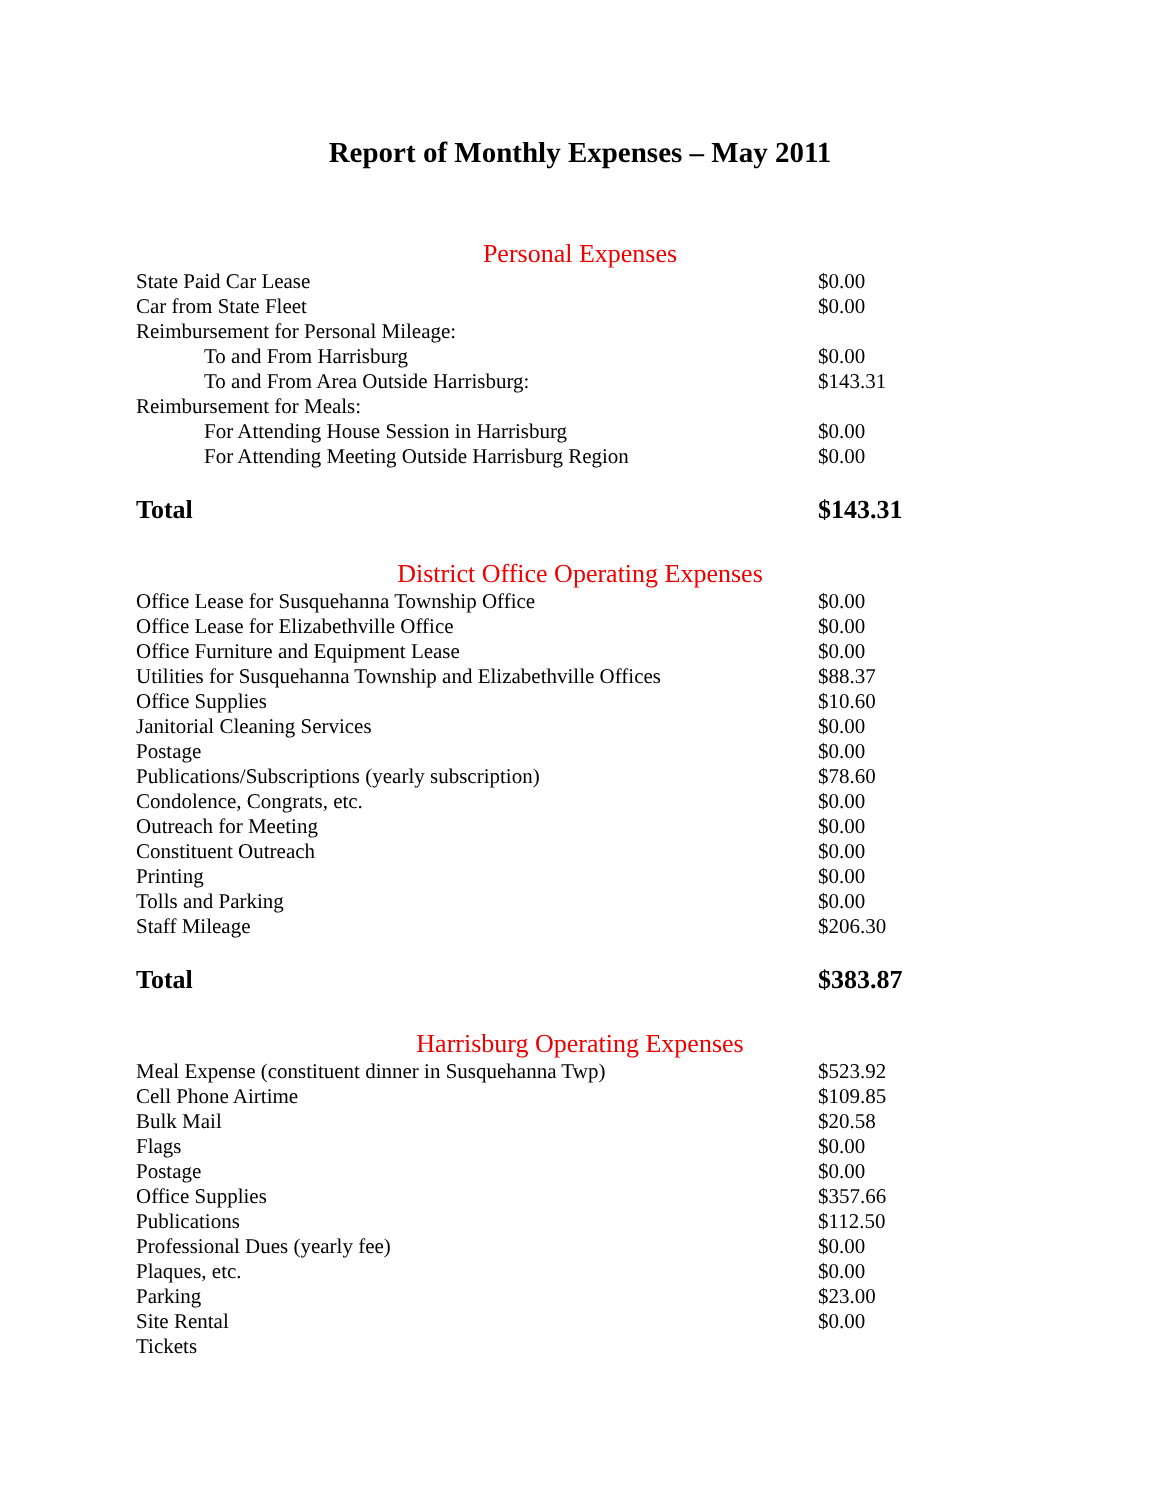Report of Monthly Expenses – May 2011
Personal Expenses
| State Paid Car Lease | $0.00 |
| Car from State Fleet | $0.00 |
| Reimbursement for Personal Mileage: | |
| To and From Harrisburg | $0.00 |
| To and From Area Outside Harrisburg: | $143.31 |
| Reimbursement for Meals: | |
| For Attending House Session in Harrisburg | $0.00 |
| For Attending Meeting Outside Harrisburg Region | $0.00 |
| Total | $143.31 |
District Office Operating Expenses
| Office Lease for Susquehanna Township Office | $0.00 |
| Office Lease for Elizabethville Office | $0.00 |
| Office Furniture and Equipment Lease | $0.00 |
| Utilities for Susquehanna Township and Elizabethville Offices | $88.37 |
| Office Supplies | $10.60 |
| Janitorial Cleaning Services | $0.00 |
| Postage | $0.00 |
| Publications/Subscriptions (yearly subscription) | $78.60 |
| Condolence, Congrats, etc. | $0.00 |
| Outreach for Meeting | $0.00 |
| Constituent Outreach | $0.00 |
| Printing | $0.00 |
| Tolls and Parking | $0.00 |
| Staff Mileage | $206.30 |
| Total | $383.87 |
Harrisburg Operating Expenses
| Meal Expense (constituent dinner in Susquehanna Twp) | $523.92 |
| Cell Phone Airtime | $109.85 |
| Bulk Mail | $20.58 |
| Flags | $0.00 |
| Postage | $0.00 |
| Office Supplies | $357.66 |
| Publications | $112.50 |
| Professional Dues (yearly fee) | $0.00 |
| Plaques, etc. | $0.00 |
| Parking | $23.00 |
| Site Rental | $0.00 |
| Tickets | |